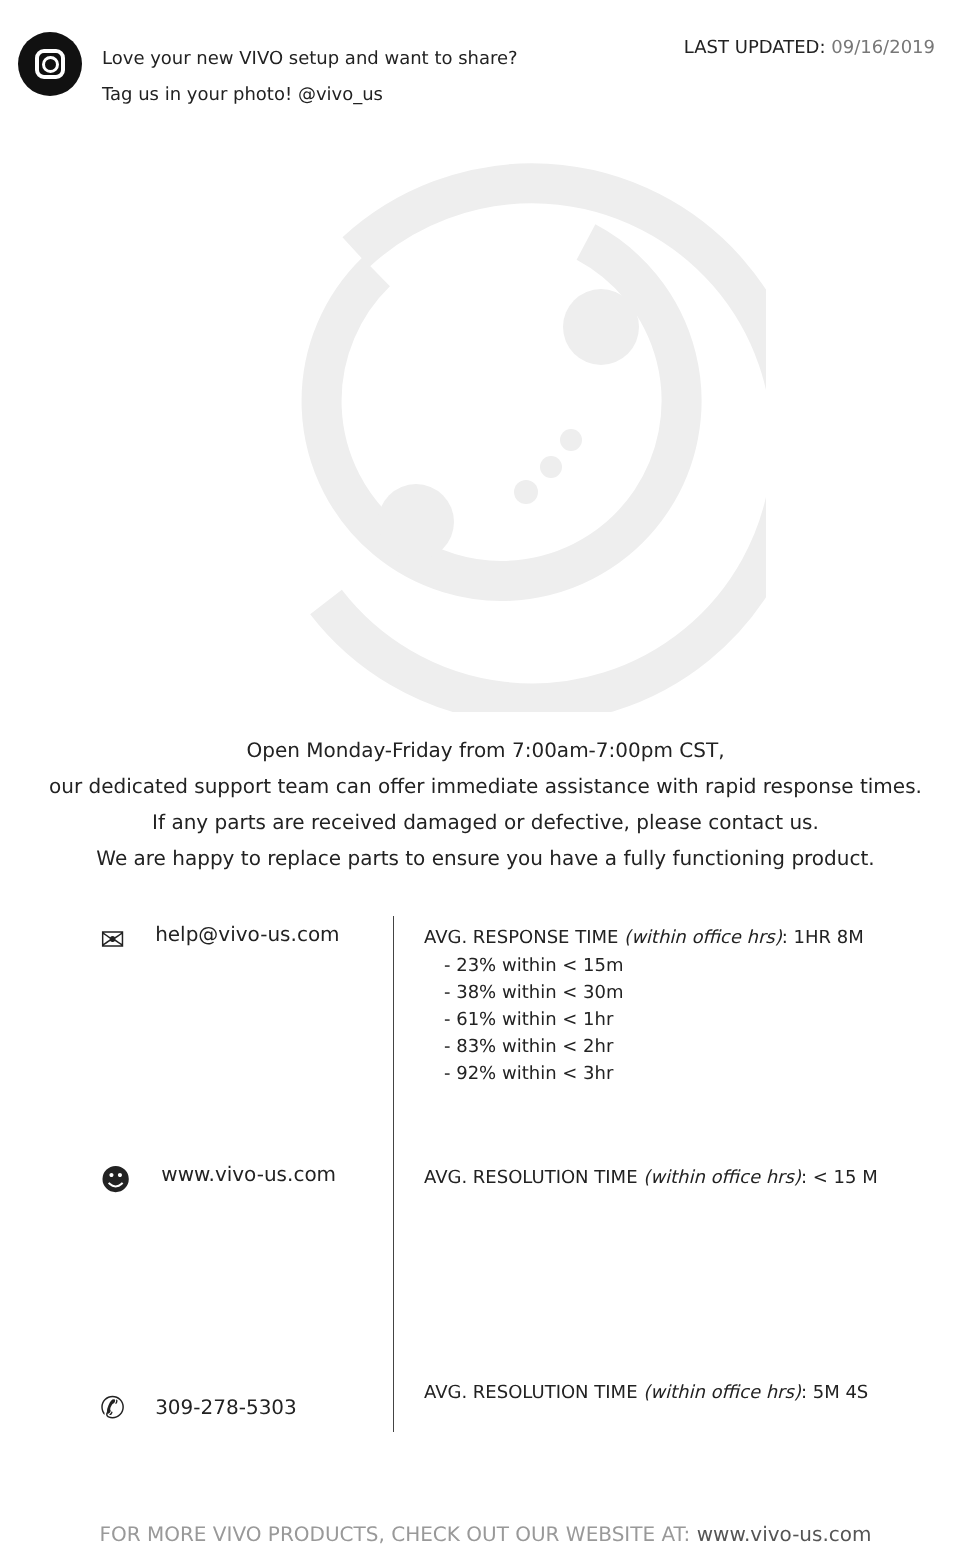Love your new VIVO setup and want to share?
Tag us in your photo! @vivo_us
LAST UPDATED: 09/16/2019
Open Monday-Friday from 7:00am-7:00pm CST,
our dedicated support team can offer immediate assistance with rapid response times.
If any parts are received damaged or defective, please contact us.
We are happy to replace parts to ensure you have a fully functioning product.
✉ help@vivo-us.com
☻ www.vivo-us.com
✆ 309-278-5303
AVG. RESPONSE TIME (within office hrs): 1HR 8M
- 23% within < 15m
- 38% within < 30m
- 61% within < 1hr
- 83% within < 2hr
- 92% within < 3hr
AVG. RESOLUTION TIME (within office hrs): < 15 M
AVG. RESOLUTION TIME (within office hrs): 5M 4S
FOR MORE VIVO PRODUCTS, CHECK OUT OUR WEBSITE AT: www.vivo-us.com